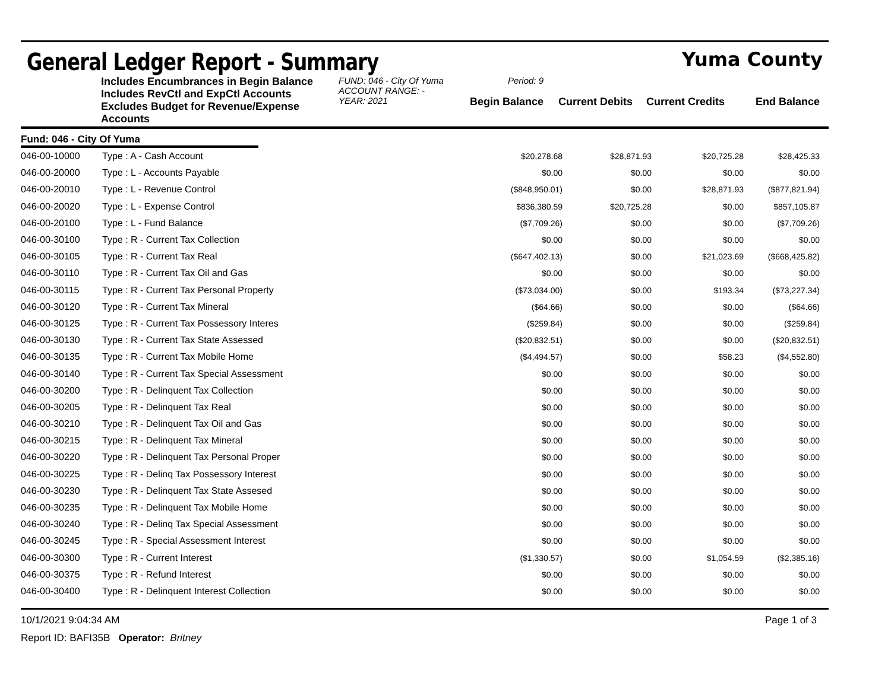General Ledger Report - Summary
Yuma County
Includes Encumbrances in Begin Balance
Includes RevCtl and ExpCtl Accounts
Excludes Budget for Revenue/Expense Accounts
FUND: 046 - City Of Yuma
ACCOUNT RANGE: -
YEAR: 2021
Period: 9
Begin Balance
Current Debits
Current Credits
End Balance
Fund: 046 - City Of Yuma
| 046-00-10000 | Type : A - Cash Account | $20,278.68 | $28,871.93 | $20,725.28 | $28,425.33 |
| 046-00-20000 | Type : L - Accounts Payable | $0.00 | $0.00 | $0.00 | $0.00 |
| 046-00-20010 | Type : L - Revenue Control | ($848,950.01) | $0.00 | $28,871.93 | ($877,821.94) |
| 046-00-20020 | Type : L - Expense Control | $836,380.59 | $20,725.28 | $0.00 | $857,105.87 |
| 046-00-20100 | Type : L - Fund Balance | ($7,709.26) | $0.00 | $0.00 | ($7,709.26) |
| 046-00-30100 | Type : R - Current Tax Collection | $0.00 | $0.00 | $0.00 | $0.00 |
| 046-00-30105 | Type : R - Current Tax Real | ($647,402.13) | $0.00 | $21,023.69 | ($668,425.82) |
| 046-00-30110 | Type : R - Current Tax Oil and Gas | $0.00 | $0.00 | $0.00 | $0.00 |
| 046-00-30115 | Type : R - Current Tax Personal Property | ($73,034.00) | $0.00 | $193.34 | ($73,227.34) |
| 046-00-30120 | Type : R - Current Tax Mineral | ($64.66) | $0.00 | $0.00 | ($64.66) |
| 046-00-30125 | Type : R - Current Tax Possessory Interes | ($259.84) | $0.00 | $0.00 | ($259.84) |
| 046-00-30130 | Type : R - Current Tax State Assessed | ($20,832.51) | $0.00 | $0.00 | ($20,832.51) |
| 046-00-30135 | Type : R - Current Tax Mobile Home | ($4,494.57) | $0.00 | $58.23 | ($4,552.80) |
| 046-00-30140 | Type : R - Current Tax Special Assessment | $0.00 | $0.00 | $0.00 | $0.00 |
| 046-00-30200 | Type : R - Delinquent Tax Collection | $0.00 | $0.00 | $0.00 | $0.00 |
| 046-00-30205 | Type : R - Delinquent Tax Real | $0.00 | $0.00 | $0.00 | $0.00 |
| 046-00-30210 | Type : R - Delinquent Tax Oil and Gas | $0.00 | $0.00 | $0.00 | $0.00 |
| 046-00-30215 | Type : R - Delinquent Tax Mineral | $0.00 | $0.00 | $0.00 | $0.00 |
| 046-00-30220 | Type : R - Delinquent Tax Personal Proper | $0.00 | $0.00 | $0.00 | $0.00 |
| 046-00-30225 | Type : R - Delinq Tax Possessory Interest | $0.00 | $0.00 | $0.00 | $0.00 |
| 046-00-30230 | Type : R - Delinquent Tax State Assesed | $0.00 | $0.00 | $0.00 | $0.00 |
| 046-00-30235 | Type : R - Delinquent Tax Mobile Home | $0.00 | $0.00 | $0.00 | $0.00 |
| 046-00-30240 | Type : R - Delinq Tax Special Assessment | $0.00 | $0.00 | $0.00 | $0.00 |
| 046-00-30245 | Type : R - Special Assessment Interest | $0.00 | $0.00 | $0.00 | $0.00 |
| 046-00-30300 | Type : R - Current Interest | ($1,330.57) | $0.00 | $1,054.59 | ($2,385.16) |
| 046-00-30375 | Type : R - Refund Interest | $0.00 | $0.00 | $0.00 | $0.00 |
| 046-00-30400 | Type : R - Delinquent Interest Collection | $0.00 | $0.00 | $0.00 | $0.00 |
10/1/2021 9:04:34 AM Page 1 of 3
Report ID: BAFI35B Operator: Britney